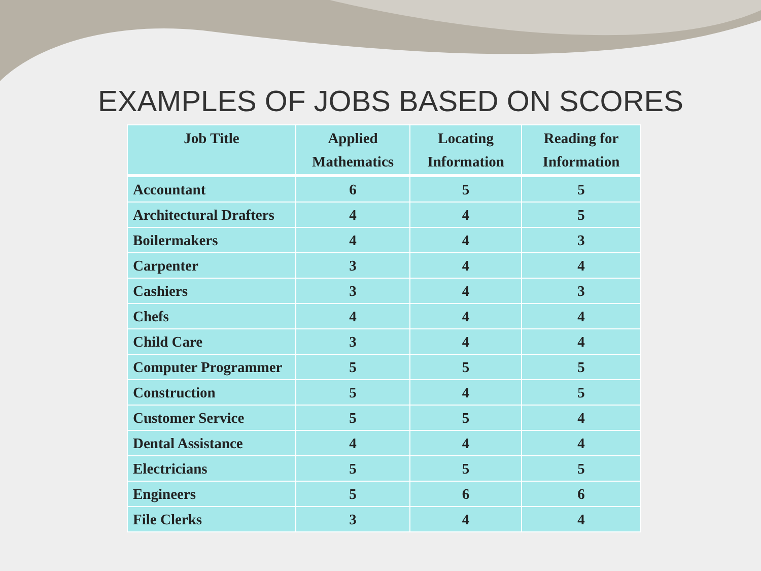EXAMPLES OF JOBS BASED ON SCORES
| Job Title | Applied Mathematics | Locating Information | Reading for Information |
| --- | --- | --- | --- |
| Accountant | 6 | 5 | 5 |
| Architectural Drafters | 4 | 4 | 5 |
| Boilermakers | 4 | 4 | 3 |
| Carpenter | 3 | 4 | 4 |
| Cashiers | 3 | 4 | 3 |
| Chefs | 4 | 4 | 4 |
| Child Care | 3 | 4 | 4 |
| Computer Programmer | 5 | 5 | 5 |
| Construction | 5 | 4 | 5 |
| Customer Service | 5 | 5 | 4 |
| Dental Assistance | 4 | 4 | 4 |
| Electricians | 5 | 5 | 5 |
| Engineers | 5 | 6 | 6 |
| File Clerks | 3 | 4 | 4 |